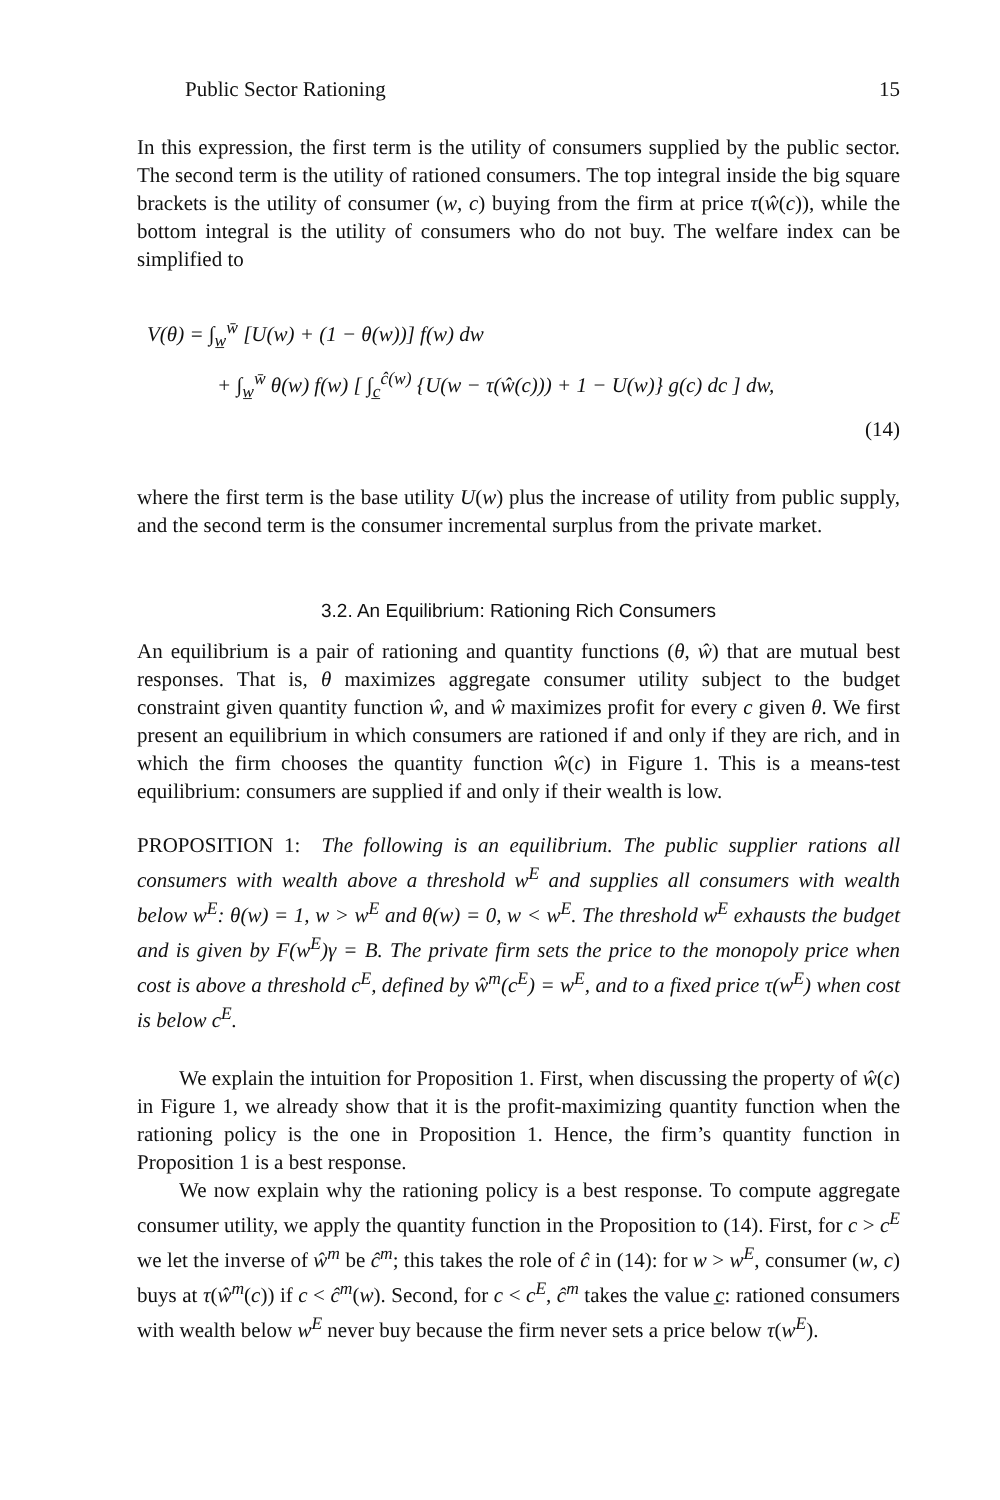Public Sector Rationing 15
In this expression, the first term is the utility of consumers supplied by the public sector. The second term is the utility of rationed consumers. The top integral inside the big square brackets is the utility of consumer (w, c) buying from the firm at price τ(ŵ(c)), while the bottom integral is the utility of consumers who do not buy. The welfare index can be simplified to
V(θ) = ∫<sub>w̲</sub><sup>w̄</sup> [U(w) + (1 − θ(w))] f(w) dw
+ ∫<sub>w̲</sub><sup>w̄</sup> θ(w) f(w) [ ∫<sub>c̲</sub><sup>ĉ(w)</sup> {U(w − τ(ŵ(c))) + 1 − U(w)} g(c) dc ] dw,
(14)
where the first term is the base utility U(w) plus the increase of utility from public supply, and the second term is the consumer incremental surplus from the private market.
3.2. An Equilibrium: Rationing Rich Consumers
An equilibrium is a pair of rationing and quantity functions (θ, ŵ) that are mutual best responses. That is, θ maximizes aggregate consumer utility subject to the budget constraint given quantity function ŵ, and ŵ maximizes profit for every c given θ. We first present an equilibrium in which consumers are rationed if and only if they are rich, and in which the firm chooses the quantity function ŵ(c) in Figure 1. This is a means-test equilibrium: consumers are supplied if and only if their wealth is low.
PROPOSITION 1: The following is an equilibrium. The public supplier rations all consumers with wealth above a threshold w<sup>E</sup> and supplies all consumers with wealth below w<sup>E</sup>: θ(w) = 1, w > w<sup>E</sup> and θ(w) = 0, w < w<sup>E</sup>. The threshold w<sup>E</sup> exhausts the budget and is given by F(w<sup>E</sup>)γ = B. The private firm sets the price to the monopoly price when cost is above a threshold c<sup>E</sup>, defined by ŵ<sup>m</sup>(c<sup>E</sup>) = w<sup>E</sup>, and to a fixed price τ(w<sup>E</sup>) when cost is below c<sup>E</sup>.
We explain the intuition for Proposition 1. First, when discussing the property of ŵ(c) in Figure 1, we already show that it is the profit-maximizing quantity function when the rationing policy is the one in Proposition 1. Hence, the firm’s quantity function in Proposition 1 is a best response.
We now explain why the rationing policy is a best response. To compute aggregate consumer utility, we apply the quantity function in the Proposition to (14). First, for c > c<sup>E</sup> we let the inverse of ŵ<sup>m</sup> be ĉ<sup>m</sup>; this takes the role of ĉ in (14): for w > w<sup>E</sup>, consumer (w, c) buys at τ(ŵ<sup>m</sup>(c)) if c < ĉ<sup>m</sup>(w). Second, for c < c<sup>E</sup>, ĉ<sup>m</sup> takes the value c̲: rationed consumers with wealth below w<sup>E</sup> never buy because the firm never sets a price below τ(w<sup>E</sup>).